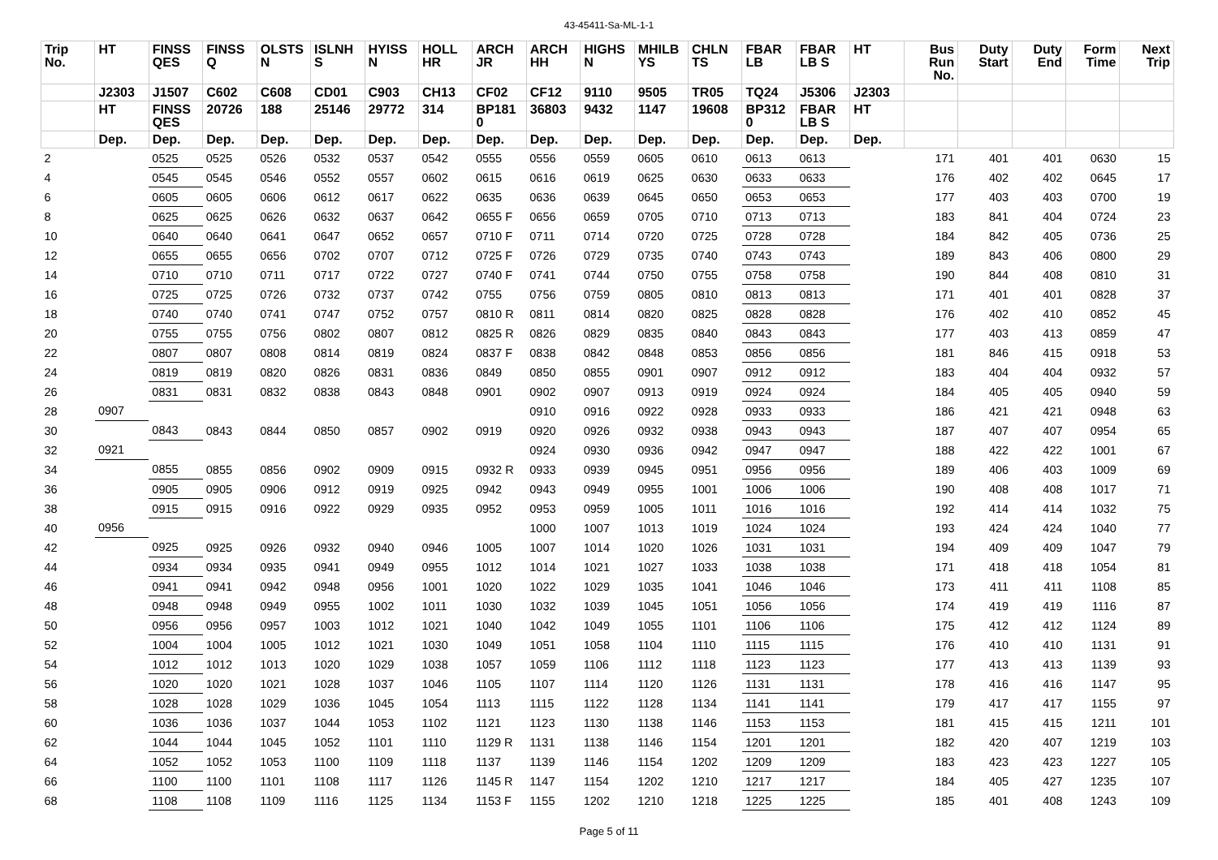43-45411-Sa-ML-1-1
| Trip No. | HT | FINSS QES | FINSS Q | OLSTS N | ISLNH S | HYISS N | HOLL HR | ARCH JR | ARCH HH | HIGHS N | MHILB YS | CHLN TS | FBAR LB | FBAR LB S | HT | Bus Run No. | Duty Start | Duty End | Form Time | Next Trip |
| --- | --- | --- | --- | --- | --- | --- | --- | --- | --- | --- | --- | --- | --- | --- | --- | --- | --- | --- | --- | --- |
| | J2303 | J1507 | C602 | C608 | CD01 | C903 | CH13 | CF02 | CF12 | 9110 | 9505 | TR05 | TQ24 | J5306 | J2303 | | | | | |
| | HT | FINSS QES | 20726 | 188 | 25146 | 29772 | 314 | BP181 0 | 36803 | 9432 | 1147 | 19608 | BP312 0 | FBAR LB S | HT | | | | | |
| | Dep. | Dep. | Dep. | Dep. | Dep. | Dep. | Dep. | Dep. | Dep. | Dep. | Dep. | Dep. | Dep. | Dep. | Dep. | | | | | |
| 2 | | 0525 | 0525 | 0526 | 0532 | 0537 | 0542 | 0555 | 0556 | 0559 | 0605 | 0610 | 0613 | 0613 | | 171 | 401 | 401 | 0630 | 15 |
| 4 | | 0545 | 0545 | 0546 | 0552 | 0557 | 0602 | 0615 | 0616 | 0619 | 0625 | 0630 | 0633 | 0633 | | 176 | 402 | 402 | 0645 | 17 |
| 6 | | 0605 | 0605 | 0606 | 0612 | 0617 | 0622 | 0635 | 0636 | 0639 | 0645 | 0650 | 0653 | 0653 | | 177 | 403 | 403 | 0700 | 19 |
| 8 | | 0625 | 0625 | 0626 | 0632 | 0637 | 0642 | 0655 F | 0656 | 0659 | 0705 | 0710 | 0713 | 0713 | | 183 | 841 | 404 | 0724 | 23 |
| 10 | | 0640 | 0640 | 0641 | 0647 | 0652 | 0657 | 0710 F | 0711 | 0714 | 0720 | 0725 | 0728 | 0728 | | 184 | 842 | 405 | 0736 | 25 |
| 12 | | 0655 | 0655 | 0656 | 0702 | 0707 | 0712 | 0725 F | 0726 | 0729 | 0735 | 0740 | 0743 | 0743 | | 189 | 843 | 406 | 0800 | 29 |
| 14 | | 0710 | 0710 | 0711 | 0717 | 0722 | 0727 | 0740 F | 0741 | 0744 | 0750 | 0755 | 0758 | 0758 | | 190 | 844 | 408 | 0810 | 31 |
| 16 | | 0725 | 0725 | 0726 | 0732 | 0737 | 0742 | 0755 | 0756 | 0759 | 0805 | 0810 | 0813 | 0813 | | 171 | 401 | 401 | 0828 | 37 |
| 18 | | 0740 | 0740 | 0741 | 0747 | 0752 | 0757 | 0810 R | 0811 | 0814 | 0820 | 0825 | 0828 | 0828 | | 176 | 402 | 410 | 0852 | 45 |
| 20 | | 0755 | 0755 | 0756 | 0802 | 0807 | 0812 | 0825 R | 0826 | 0829 | 0835 | 0840 | 0843 | 0843 | | 177 | 403 | 413 | 0859 | 47 |
| 22 | | 0807 | 0807 | 0808 | 0814 | 0819 | 0824 | 0837 F | 0838 | 0842 | 0848 | 0853 | 0856 | 0856 | | 181 | 846 | 415 | 0918 | 53 |
| 24 | | 0819 | 0819 | 0820 | 0826 | 0831 | 0836 | 0849 | 0850 | 0855 | 0901 | 0907 | 0912 | 0912 | | 183 | 404 | 404 | 0932 | 57 |
| 26 | | 0831 | 0831 | 0832 | 0838 | 0843 | 0848 | 0901 | 0902 | 0907 | 0913 | 0919 | 0924 | 0924 | | 184 | 405 | 405 | 0940 | 59 |
| 28 | 0907 | | | | | | | | 0910 | 0916 | 0922 | 0928 | 0933 | 0933 | | 186 | 421 | 421 | 0948 | 63 |
| 30 | | 0843 | 0843 | 0844 | 0850 | 0857 | 0902 | 0919 | 0920 | 0926 | 0932 | 0938 | 0943 | 0943 | | 187 | 407 | 407 | 0954 | 65 |
| 32 | 0921 | | | | | | | | 0924 | 0930 | 0936 | 0942 | 0947 | 0947 | | 188 | 422 | 422 | 1001 | 67 |
| 34 | | 0855 | 0855 | 0856 | 0902 | 0909 | 0915 | 0932 R | 0933 | 0939 | 0945 | 0951 | 0956 | 0956 | | 189 | 406 | 403 | 1009 | 69 |
| 36 | | 0905 | 0905 | 0906 | 0912 | 0919 | 0925 | 0942 | 0943 | 0949 | 0955 | 1001 | 1006 | 1006 | | 190 | 408 | 408 | 1017 | 71 |
| 38 | | 0915 | 0915 | 0916 | 0922 | 0929 | 0935 | 0952 | 0953 | 0959 | 1005 | 1011 | 1016 | 1016 | | 192 | 414 | 414 | 1032 | 75 |
| 40 | 0956 | | | | | | | | 1000 | 1007 | 1013 | 1019 | 1024 | 1024 | | 193 | 424 | 424 | 1040 | 77 |
| 42 | | 0925 | 0925 | 0926 | 0932 | 0940 | 0946 | 1005 | 1007 | 1014 | 1020 | 1026 | 1031 | 1031 | | 194 | 409 | 409 | 1047 | 79 |
| 44 | | 0934 | 0934 | 0935 | 0941 | 0949 | 0955 | 1012 | 1014 | 1021 | 1027 | 1033 | 1038 | 1038 | | 171 | 418 | 418 | 1054 | 81 |
| 46 | | 0941 | 0941 | 0942 | 0948 | 0956 | 1001 | 1020 | 1022 | 1029 | 1035 | 1041 | 1046 | 1046 | | 173 | 411 | 411 | 1108 | 85 |
| 48 | | 0948 | 0948 | 0949 | 0955 | 1002 | 1011 | 1030 | 1032 | 1039 | 1045 | 1051 | 1056 | 1056 | | 174 | 419 | 419 | 1116 | 87 |
| 50 | | 0956 | 0956 | 0957 | 1003 | 1012 | 1021 | 1040 | 1042 | 1049 | 1055 | 1101 | 1106 | 1106 | | 175 | 412 | 412 | 1124 | 89 |
| 52 | | 1004 | 1004 | 1005 | 1012 | 1021 | 1030 | 1049 | 1051 | 1058 | 1104 | 1110 | 1115 | 1115 | | 176 | 410 | 410 | 1131 | 91 |
| 54 | | 1012 | 1012 | 1013 | 1020 | 1029 | 1038 | 1057 | 1059 | 1106 | 1112 | 1118 | 1123 | 1123 | | 177 | 413 | 413 | 1139 | 93 |
| 56 | | 1020 | 1020 | 1021 | 1028 | 1037 | 1046 | 1105 | 1107 | 1114 | 1120 | 1126 | 1131 | 1131 | | 178 | 416 | 416 | 1147 | 95 |
| 58 | | 1028 | 1028 | 1029 | 1036 | 1045 | 1054 | 1113 | 1115 | 1122 | 1128 | 1134 | 1141 | 1141 | | 179 | 417 | 417 | 1155 | 97 |
| 60 | | 1036 | 1036 | 1037 | 1044 | 1053 | 1102 | 1121 | 1123 | 1130 | 1138 | 1146 | 1153 | 1153 | | 181 | 415 | 415 | 1211 | 101 |
| 62 | | 1044 | 1044 | 1045 | 1052 | 1101 | 1110 | 1129 R | 1131 | 1138 | 1146 | 1154 | 1201 | 1201 | | 182 | 420 | 407 | 1219 | 103 |
| 64 | | 1052 | 1052 | 1053 | 1100 | 1109 | 1118 | 1137 | 1139 | 1146 | 1154 | 1202 | 1209 | 1209 | | 183 | 423 | 423 | 1227 | 105 |
| 66 | | 1100 | 1100 | 1101 | 1108 | 1117 | 1126 | 1145 R | 1147 | 1154 | 1202 | 1210 | 1217 | 1217 | | 184 | 405 | 427 | 1235 | 107 |
| 68 | | 1108 | 1108 | 1109 | 1116 | 1125 | 1134 | 1153 F | 1155 | 1202 | 1210 | 1218 | 1225 | 1225 | | 185 | 401 | 408 | 1243 | 109 |
Page 5 of 11